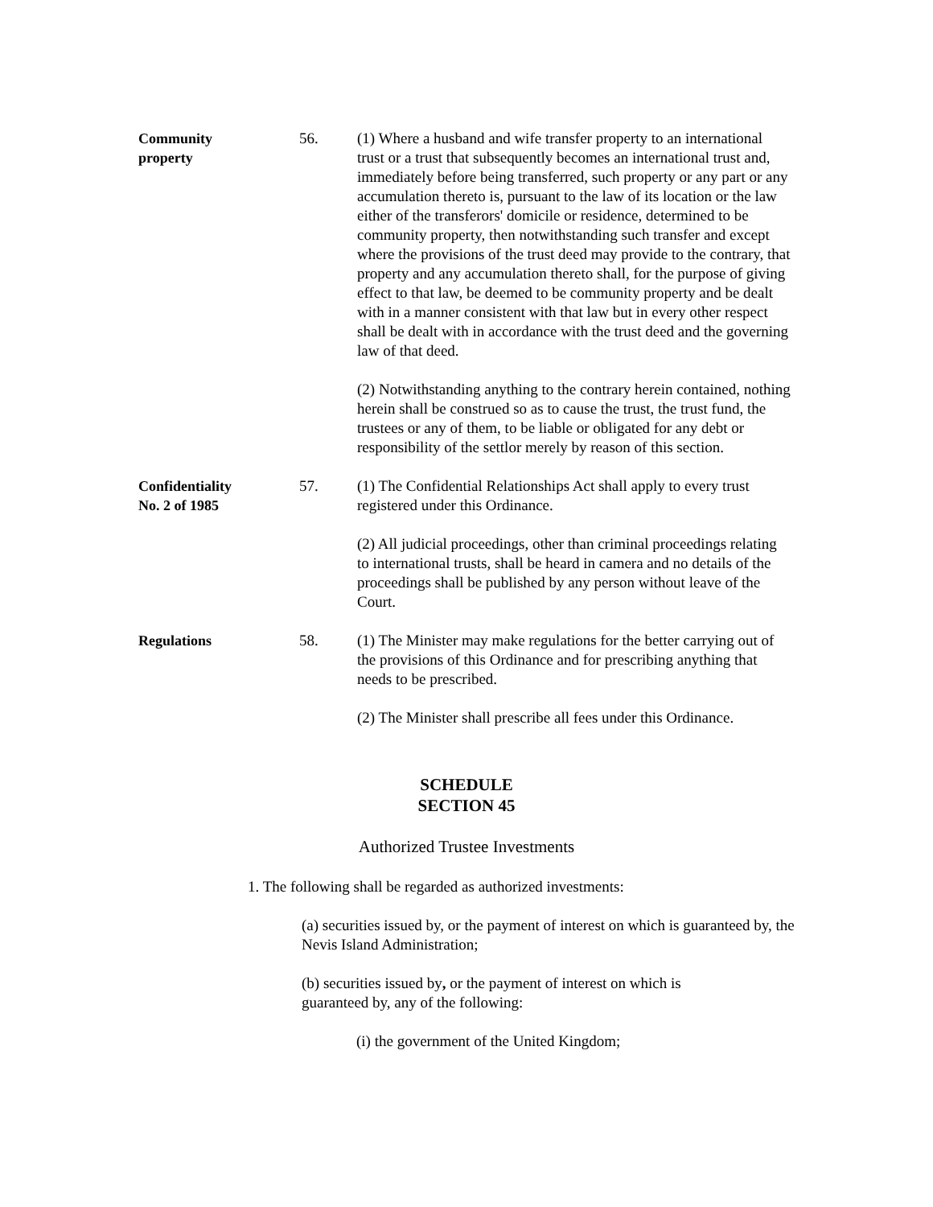Community
property
56. (1) Where a husband and wife transfer property to an international trust or a trust that subsequently becomes an international trust and, immediately before being transferred, such property or any part or any accumulation thereto is, pursuant to the law of its location or the law either of the transferors' domicile or residence, determined to be community property, then notwithstanding such transfer and except where the provisions of the trust deed may provide to the contrary, that property and any accumulation thereto shall, for the purpose of giving effect to that law, be deemed to be community property and be dealt with in a manner consistent with that law but in every other respect shall be dealt with in accordance with the trust deed and the governing law of that deed.
(2) Notwithstanding anything to the contrary herein contained, nothing herein shall be construed so as to cause the trust, the trust fund, the trustees or any of them, to be liable or obligated for any debt or responsibility of the settlor merely by reason of this section.
Confidentiality
No. 2 of 1985
57. (1) The Confidential Relationships Act shall apply to every trust registered under this Ordinance.
(2) All judicial proceedings, other than criminal proceedings relating to international trusts, shall be heard in camera and no details of the proceedings shall be published by any person without leave of the Court.
Regulations 58. (1) The Minister may make regulations for the better carrying out of the provisions of this Ordinance and for prescribing anything that needs to be prescribed.
(2) The Minister shall prescribe all fees under this Ordinance.
SCHEDULE
SECTION 45
Authorized Trustee Investments
1. The following shall be regarded as authorized investments:
(a) securities issued by, or the payment of interest on which is guaranteed by, the Nevis Island Administration;
(b) securities issued by, or the payment of interest on which is guaranteed by, any of the following:
(i) the government of the United Kingdom;